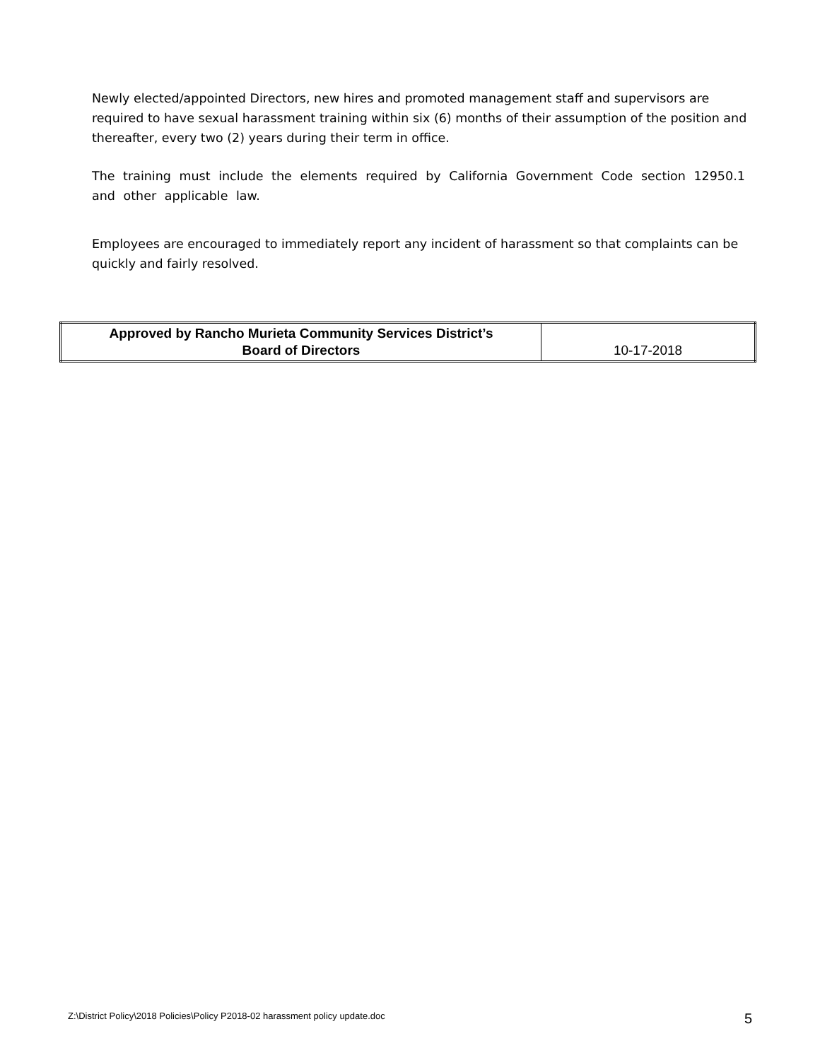Newly elected/appointed Directors, new hires and promoted management staff and supervisors are required to have sexual harassment training within six (6) months of their assumption of the position and thereafter, every two (2) years during their term in office.
The training must include the elements required by California Government Code section 12950.1 and other applicable law.
Employees are encouraged to immediately report any incident of harassment so that complaints can be quickly and fairly resolved.
| Approved by Rancho Murieta Community Services District’s Board of Directors | 10-17-2018 |
Z:\District Policy\2018 Policies\Policy P2018-02 harassment policy update.doc 5